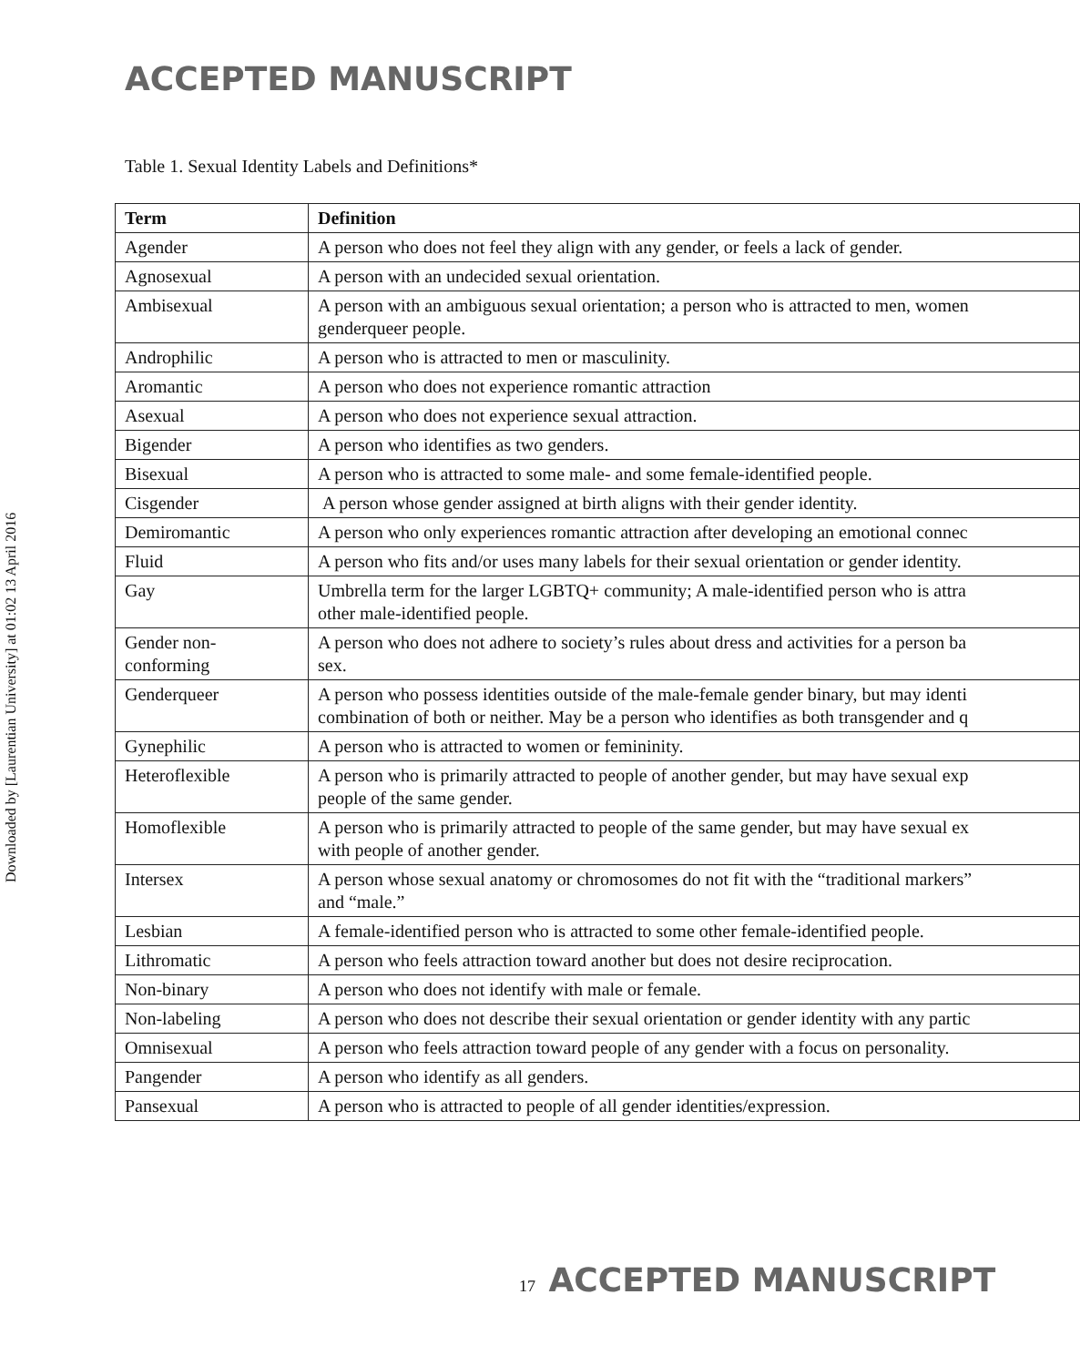ACCEPTED MANUSCRIPT
Downloaded by [Laurentian University] at 01:02 13 April 2016
Table 1. Sexual Identity Labels and Definitions*
| Term | Definition |
| --- | --- |
| Agender | A person who does not feel they align with any gender, or feels a lack of gender. |
| Agnosexual | A person with an undecided sexual orientation. |
| Ambisexual | A person with an ambiguous sexual orientation; a person who is attracted to men, women genderqueer people. |
| Androphilic | A person who is attracted to men or masculinity. |
| Aromantic | A person who does not experience romantic attraction |
| Asexual | A person who does not experience sexual attraction. |
| Bigender | A person who identifies as two genders. |
| Bisexual | A person who is attracted to some male- and some female-identified people. |
| Cisgender | A person whose gender assigned at birth aligns with their gender identity. |
| Demiromantic | A person who only experiences romantic attraction after developing an emotional connec |
| Fluid | A person who fits and/or uses many labels for their sexual orientation or gender identity. |
| Gay | Umbrella term for the larger LGBTQ+ community; A male-identified person who is attra other male-identified people. |
| Gender non-conforming | A person who does not adhere to society’s rules about dress and activities for a person ba sex. |
| Genderqueer | A person who possess identities outside of the male-female gender binary, but may identi combination of both or neither. May be a person who identifies as both transgender and q |
| Gynephilic | A person who is attracted to women or femininity. |
| Heteroflexible | A person who is primarily attracted to people of another gender, but may have sexual exp people of the same gender. |
| Homoflexible | A person who is primarily attracted to people of the same gender, but may have sexual ex with people of another gender. |
| Intersex | A person whose sexual anatomy or chromosomes do not fit with the “traditional markers” and “male.” |
| Lesbian | A female-identified person who is attracted to some other female-identified people. |
| Lithromatic | A person who feels attraction toward another but does not desire reciprocation. |
| Non-binary | A person who does not identify with male or female. |
| Non-labeling | A person who does not describe their sexual orientation or gender identity with any partic |
| Omnisexual | A person who feels attraction toward people of any gender with a focus on personality. |
| Pangender | A person who identify as all genders. |
| Pansexual | A person who is attracted to people of all gender identities/expression. |
17 ACCEPTED MANUSCRIPT